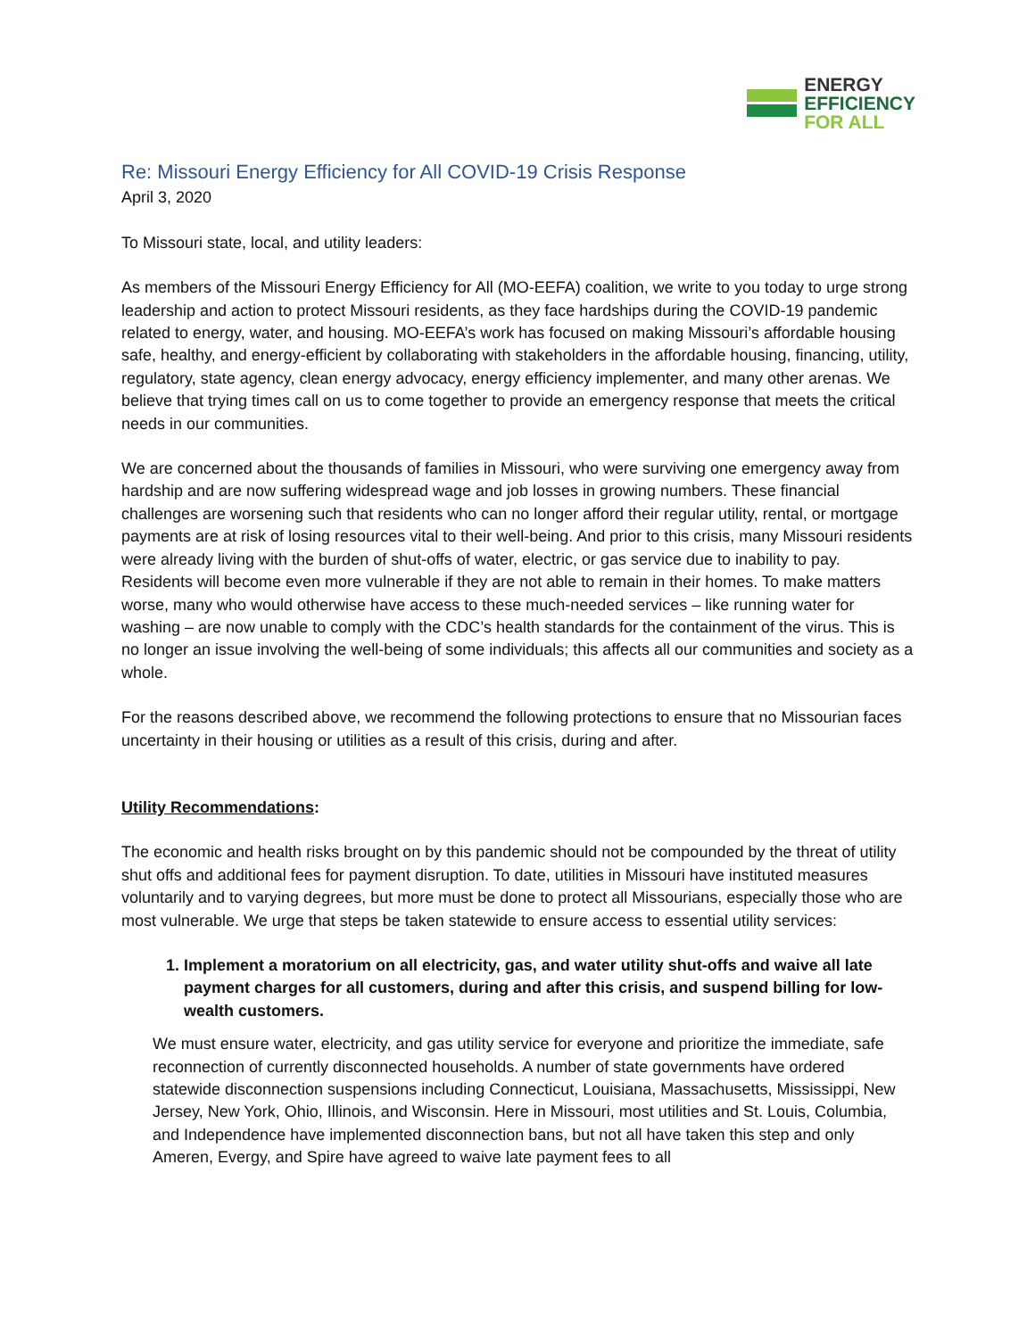ENERGY
EFFICIENCY
FOR ALL
Re: Missouri Energy Efficiency for All COVID-19 Crisis Response
April 3, 2020
To Missouri state, local, and utility leaders:
As members of the Missouri Energy Efficiency for All (MO-EEFA) coalition, we write to you today to urge strong leadership and action to protect Missouri residents, as they face hardships during the COVID-19 pandemic related to energy, water, and housing. MO-EEFA’s work has focused on making Missouri’s affordable housing safe, healthy, and energy-efficient by collaborating with stakeholders in the affordable housing, financing, utility, regulatory, state agency, clean energy advocacy, energy efficiency implementer, and many other arenas. We believe that trying times call on us to come together to provide an emergency response that meets the critical needs in our communities.
We are concerned about the thousands of families in Missouri, who were surviving one emergency away from hardship and are now suffering widespread wage and job losses in growing numbers. These financial challenges are worsening such that residents who can no longer afford their regular utility, rental, or mortgage payments are at risk of losing resources vital to their well-being. And prior to this crisis, many Missouri residents were already living with the burden of shut-offs of water, electric, or gas service due to inability to pay. Residents will become even more vulnerable if they are not able to remain in their homes. To make matters worse, many who would otherwise have access to these much-needed services – like running water for washing – are now unable to comply with the CDC’s health standards for the containment of the virus. This is no longer an issue involving the well-being of some individuals; this affects all our communities and society as a whole.
For the reasons described above, we recommend the following protections to ensure that no Missourian faces uncertainty in their housing or utilities as a result of this crisis, during and after.
Utility Recommendations:
The economic and health risks brought on by this pandemic should not be compounded by the threat of utility shut offs and additional fees for payment disruption. To date, utilities in Missouri have instituted measures voluntarily and to varying degrees, but more must be done to protect all Missourians, especially those who are most vulnerable. We urge that steps be taken statewide to ensure access to essential utility services:
1. Implement a moratorium on all electricity, gas, and water utility shut-offs and waive all late payment charges for all customers, during and after this crisis, and suspend billing for low-wealth customers.
We must ensure water, electricity, and gas utility service for everyone and prioritize the immediate, safe reconnection of currently disconnected households. A number of state governments have ordered statewide disconnection suspensions including Connecticut, Louisiana, Massachusetts, Mississippi, New Jersey, New York, Ohio, Illinois, and Wisconsin. Here in Missouri, most utilities and St. Louis, Columbia, and Independence have implemented disconnection bans, but not all have taken this step and only Ameren, Evergy, and Spire have agreed to waive late payment fees to all